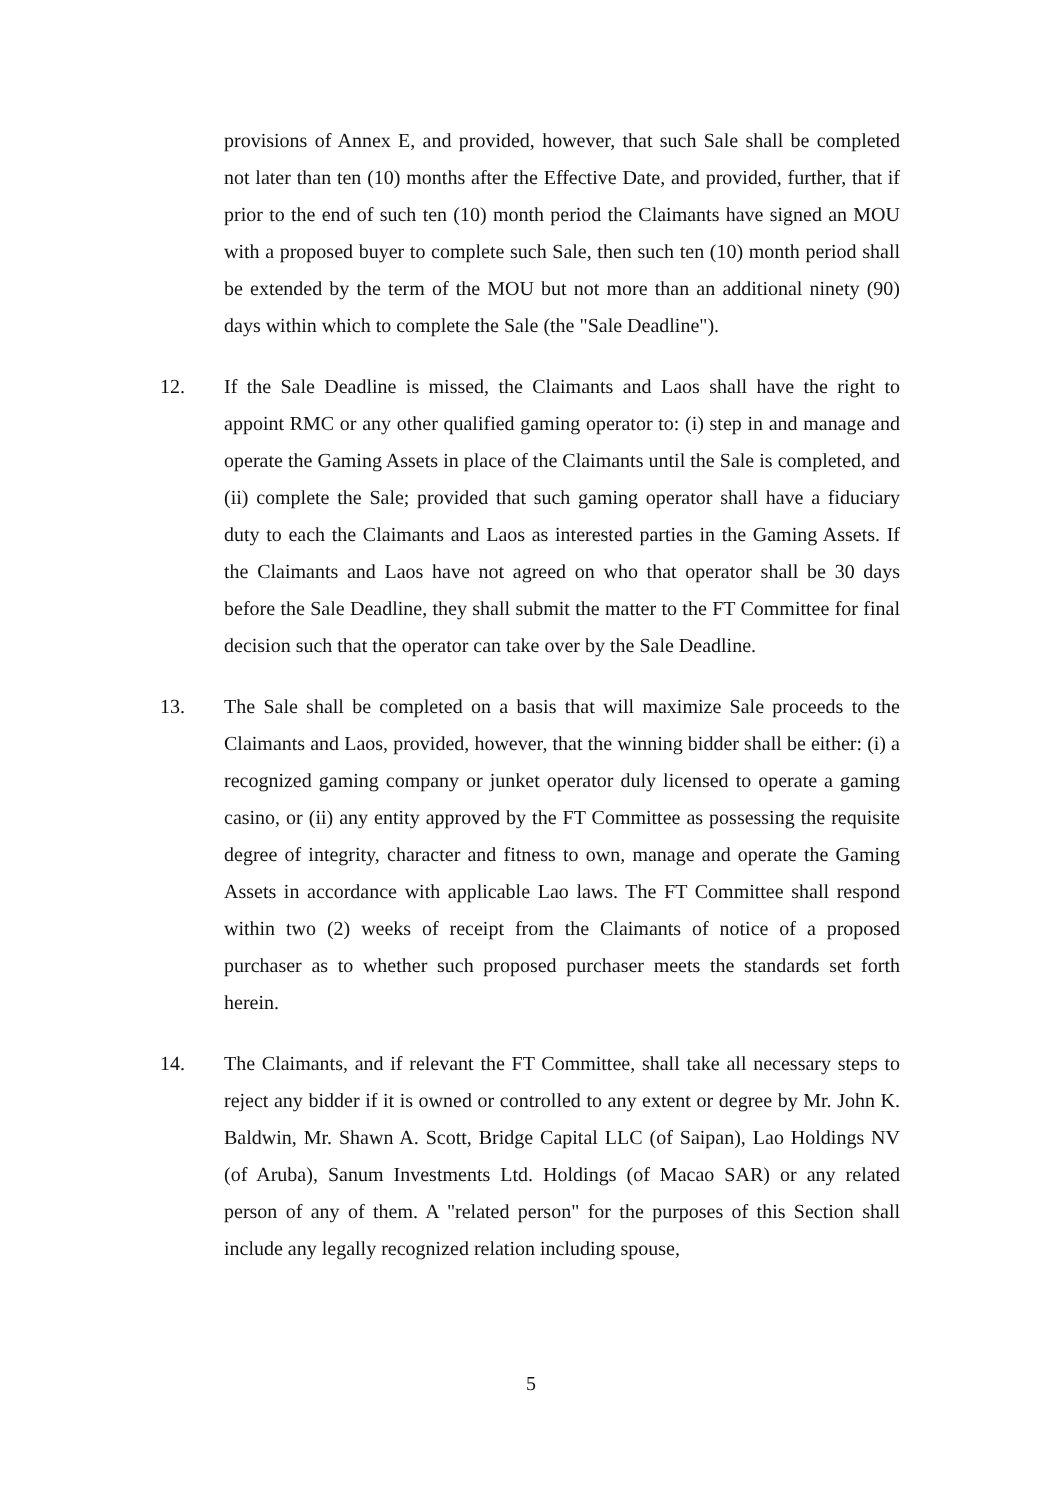provisions of Annex E, and provided, however, that such Sale shall be completed not later than ten (10) months after the Effective Date, and provided, further, that if prior to the end of such ten (10) month period the Claimants have signed an MOU with a proposed buyer to complete such Sale, then such ten (10) month period shall be extended by the term of the MOU but not more than an additional ninety (90) days within which to complete the Sale (the "Sale Deadline").
12. If the Sale Deadline is missed, the Claimants and Laos shall have the right to appoint RMC or any other qualified gaming operator to: (i) step in and manage and operate the Gaming Assets in place of the Claimants until the Sale is completed, and (ii) complete the Sale; provided that such gaming operator shall have a fiduciary duty to each the Claimants and Laos as interested parties in the Gaming Assets. If the Claimants and Laos have not agreed on who that operator shall be 30 days before the Sale Deadline, they shall submit the matter to the FT Committee for final decision such that the operator can take over by the Sale Deadline.
13. The Sale shall be completed on a basis that will maximize Sale proceeds to the Claimants and Laos, provided, however, that the winning bidder shall be either: (i) a recognized gaming company or junket operator duly licensed to operate a gaming casino, or (ii) any entity approved by the FT Committee as possessing the requisite degree of integrity, character and fitness to own, manage and operate the Gaming Assets in accordance with applicable Lao laws. The FT Committee shall respond within two (2) weeks of receipt from the Claimants of notice of a proposed purchaser as to whether such proposed purchaser meets the standards set forth herein.
14. The Claimants, and if relevant the FT Committee, shall take all necessary steps to reject any bidder if it is owned or controlled to any extent or degree by Mr. John K. Baldwin, Mr. Shawn A. Scott, Bridge Capital LLC (of Saipan), Lao Holdings NV (of Aruba), Sanum Investments Ltd. Holdings (of Macao SAR) or any related person of any of them. A "related person" for the purposes of this Section shall include any legally recognized relation including spouse,
5